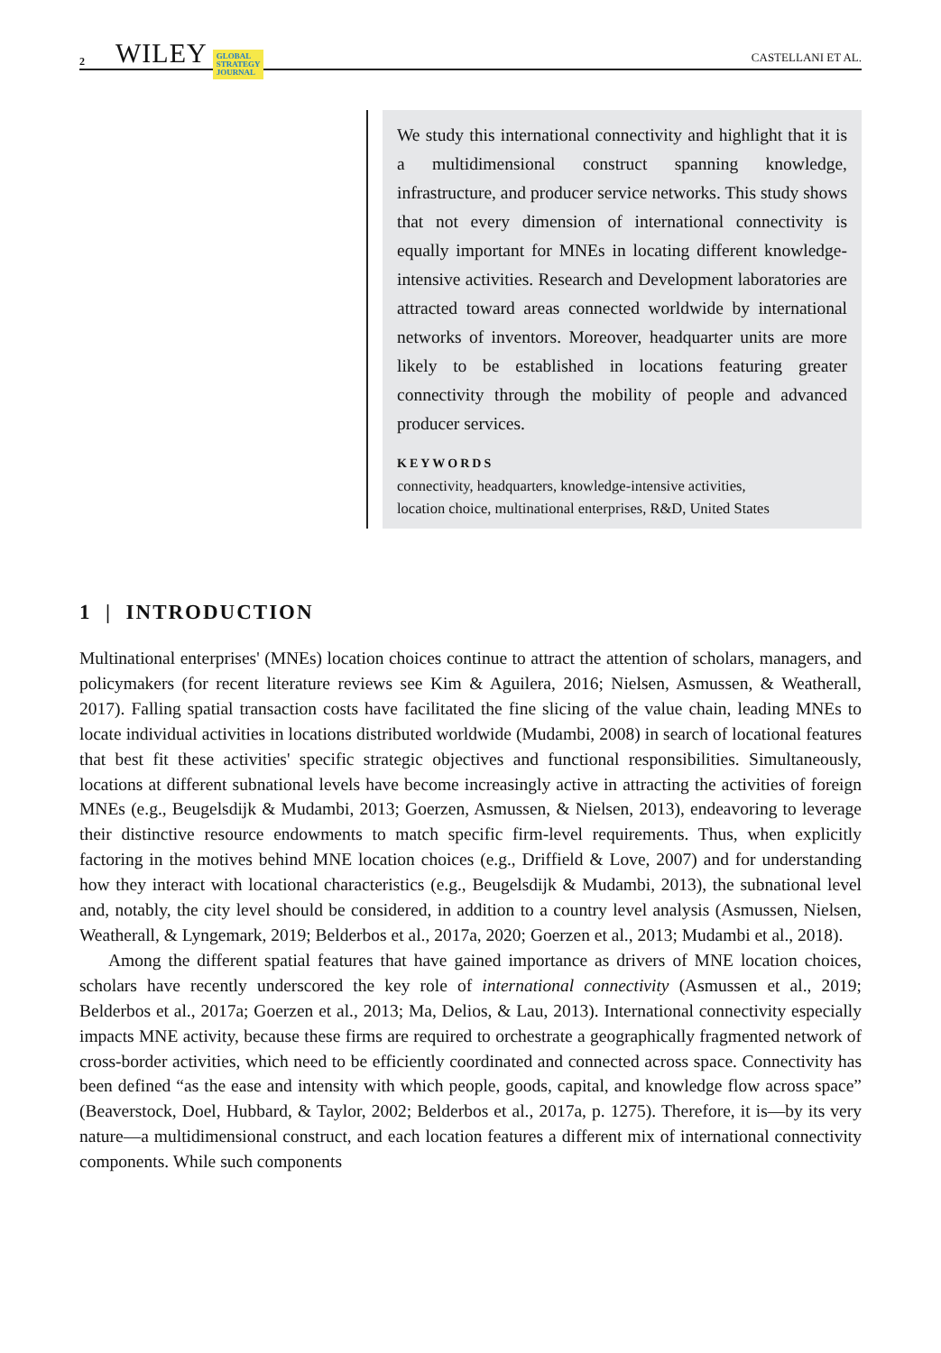2 WILEY GLOBAL
STRATEGY
JOURNAL CASTELLANI ET AL.
We study this international connectivity and highlight that it is a multidimensional construct spanning knowledge, infrastructure, and producer service networks. This study shows that not every dimension of international connectivity is equally important for MNEs in locating different knowledge-intensive activities. Research and Development laboratories are attracted toward areas connected worldwide by international networks of inventors. Moreover, headquarter units are more likely to be established in locations featuring greater connectivity through the mobility of people and advanced producer services.
KEYWORDS
connectivity, headquarters, knowledge-intensive activities,
location choice, multinational enterprises, R&D, United States
1 | INTRODUCTION
Multinational enterprises' (MNEs) location choices continue to attract the attention of scholars, managers, and policymakers (for recent literature reviews see Kim & Aguilera, 2016; Nielsen, Asmussen, & Weatherall, 2017). Falling spatial transaction costs have facilitated the fine slicing of the value chain, leading MNEs to locate individual activities in locations distributed worldwide (Mudambi, 2008) in search of locational features that best fit these activities' specific strategic objectives and functional responsibilities. Simultaneously, locations at different subnational levels have become increasingly active in attracting the activities of foreign MNEs (e.g., Beugelsdijk & Mudambi, 2013; Goerzen, Asmussen, & Nielsen, 2013), endeavoring to leverage their distinctive resource endowments to match specific firm-level requirements. Thus, when explicitly factoring in the motives behind MNE location choices (e.g., Driffield & Love, 2007) and for understanding how they interact with locational characteristics (e.g., Beugelsdijk & Mudambi, 2013), the subnational level and, notably, the city level should be considered, in addition to a country level analysis (Asmussen, Nielsen, Weatherall, & Lyngemark, 2019; Belderbos et al., 2017a, 2020; Goerzen et al., 2013; Mudambi et al., 2018).
Among the different spatial features that have gained importance as drivers of MNE location choices, scholars have recently underscored the key role of international connectivity (Asmussen et al., 2019; Belderbos et al., 2017a; Goerzen et al., 2013; Ma, Delios, & Lau, 2013). International connectivity especially impacts MNE activity, because these firms are required to orchestrate a geographically fragmented network of cross-border activities, which need to be efficiently coordinated and connected across space. Connectivity has been defined “as the ease and intensity with which people, goods, capital, and knowledge flow across space” (Beaverstock, Doel, Hubbard, & Taylor, 2002; Belderbos et al., 2017a, p. 1275). Therefore, it is—by its very nature—a multidimensional construct, and each location features a different mix of international connectivity components. While such components